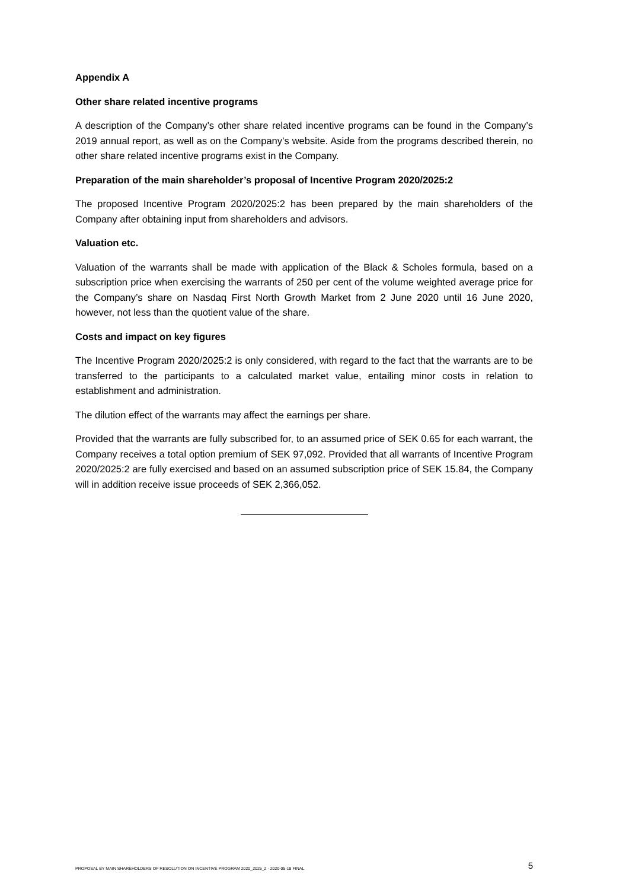Appendix A
Other share related incentive programs
A description of the Company’s other share related incentive programs can be found in the Company’s 2019 annual report, as well as on the Company’s website. Aside from the programs described therein, no other share related incentive programs exist in the Company.
Preparation of the main shareholder’s proposal of Incentive Program 2020/2025:2
The proposed Incentive Program 2020/2025:2 has been prepared by the main shareholders of the Company after obtaining input from shareholders and advisors.
Valuation etc.
Valuation of the warrants shall be made with application of the Black & Scholes formula, based on a subscription price when exercising the warrants of 250 per cent of the volume weighted average price for the Company’s share on Nasdaq First North Growth Market from 2 June 2020 until 16 June 2020, however, not less than the quotient value of the share.
Costs and impact on key figures
The Incentive Program 2020/2025:2 is only considered, with regard to the fact that the warrants are to be transferred to the participants to a calculated market value, entailing minor costs in relation to establishment and administration.
The dilution effect of the warrants may affect the earnings per share.
Provided that the warrants are fully subscribed for, to an assumed price of SEK 0.65 for each warrant, the Company receives a total option premium of SEK 97,092. Provided that all warrants of Incentive Program 2020/2025:2 are fully exercised and based on an assumed subscription price of SEK 15.84, the Company will in addition receive issue proceeds of SEK 2,366,052.
PROPOSAL BY MAIN SHAREHOLDERS OF RESOLUTION ON INCENTIVE PROGRAM 2020_2025_2 - 2020-05-18 FINAL 5